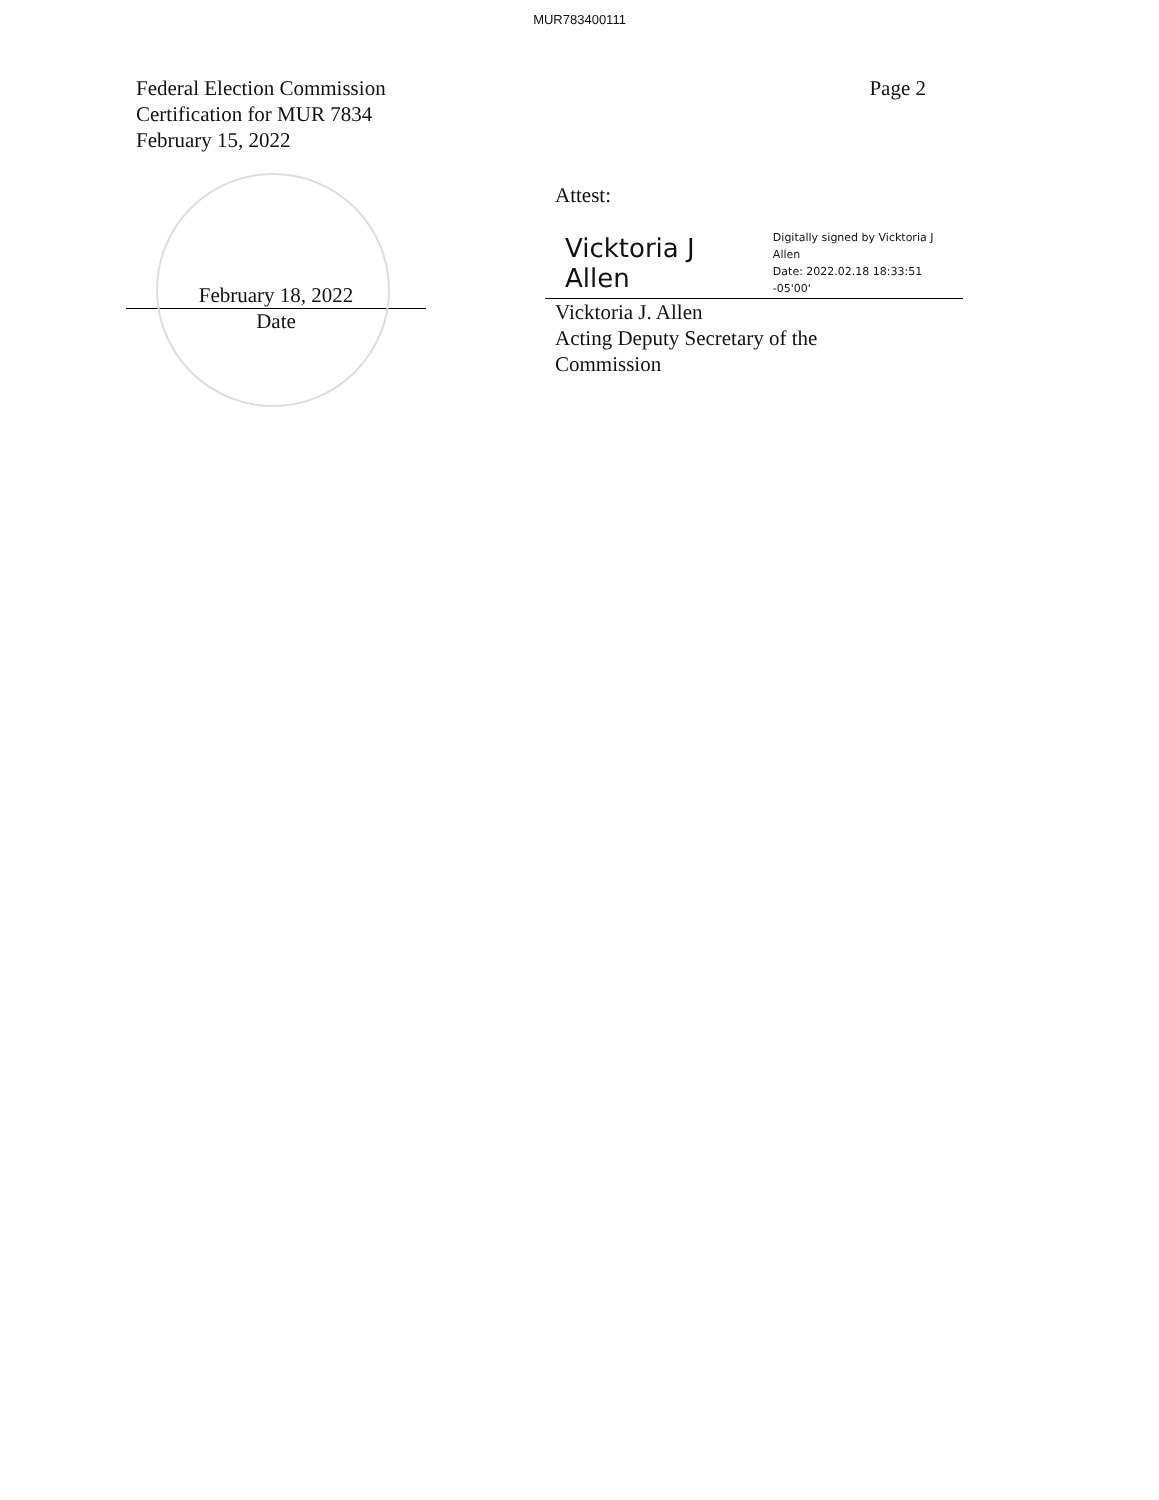MUR783400111
Federal Election Commission
Certification for MUR 7834
February 15, 2022
Page 2
February 18, 2022
Date
Attest:
Vicktoria J Allen Digitally signed by Vicktoria J
Allen
Date: 2022.02.18 18:33:51 -05'00'
Vicktoria J. Allen
Acting Deputy Secretary of the
Commission